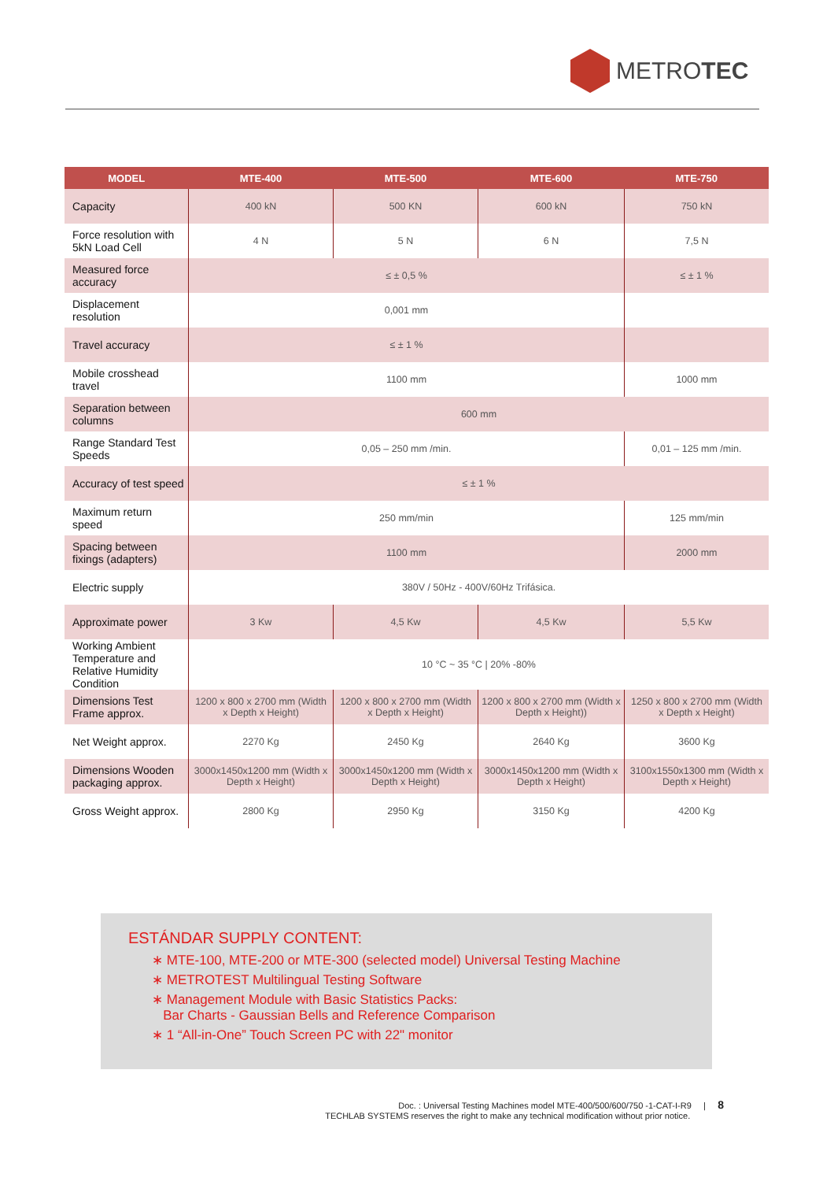METROTEC
| MODEL | MTE-400 | MTE-500 | MTE-600 | MTE-750 |
| --- | --- | --- | --- | --- |
| Capacity | 400 kN | 500 KN | 600 kN | 750 kN |
| Force resolution with 5kN Load Cell | 4 N | 5 N | 6 N | 7,5 N |
| Measured force accuracy | ≤ ± 0,5 % | | | ≤ ± 1 % |
| Displacement resolution | 0,001 mm | | | |
| Travel accuracy | ≤ ± 1 % | | | |
| Mobile crosshead travel | 1100 mm | | | 1000 mm |
| Separation between columns | 600 mm | | | |
| Range Standard Test Speeds | 0,05 – 250 mm /min. | | | 0,01 – 125 mm /min. |
| Accuracy of test speed | ≤ ± 1 % | | | |
| Maximum return speed | 250 mm/min | | | 125 mm/min |
| Spacing between fixings (adapters) | 1100 mm | | | 2000 mm |
| Electric supply | 380V / 50Hz - 400V/60Hz Trifásica. | | | |
| Approximate power | 3 Kw | 4,5 Kw | 4,5 Kw | 5,5 Kw |
| Working Ambient Temperature and Relative Humidity Condition | 10 °C ~ 35 °C / 20% -80% | | | |
| Dimensions Test Frame approx. | 1200 x 800 x 2700 mm (Width x Depth x Height) | 1200 x 800 x 2700 mm (Width x Depth x Height) | 1200 x 800 x 2700 mm (Width x Depth x Height)) | 1250 x 800 x 2700 mm (Width x Depth x Height) |
| Net Weight approx. | 2270 Kg | 2450 Kg | 2640 Kg | 3600 Kg |
| Dimensions Wooden packaging approx. | 3000x1450x1200 mm (Width x Depth x Height) | 3000x1450x1200 mm (Width x Depth x Height) | 3000x1450x1200 mm (Width x Depth x Height) | 3100x1550x1300 mm (Width x Depth x Height) |
| Gross Weight approx. | 2800 Kg | 2950 Kg | 3150 Kg | 4200 Kg |
ESTÁNDAR SUPPLY CONTENT:
∗ MTE-100, MTE-200 or MTE-300 (selected model) Universal Testing Machine
∗ METROTEST Multilingual Testing Software
∗ Management Module with Basic Statistics Packs:
Bar Charts - Gaussian Bells and Reference Comparison
∗ 1 “All-in-One” Touch Screen PC with 22" monitor
Doc. : Universal Testing Machines model MTE-400/500/600/750 -1-CAT-I-R9 | 8
TECHLAB SYSTEMS reserves the right to make any technical modification without prior notice.